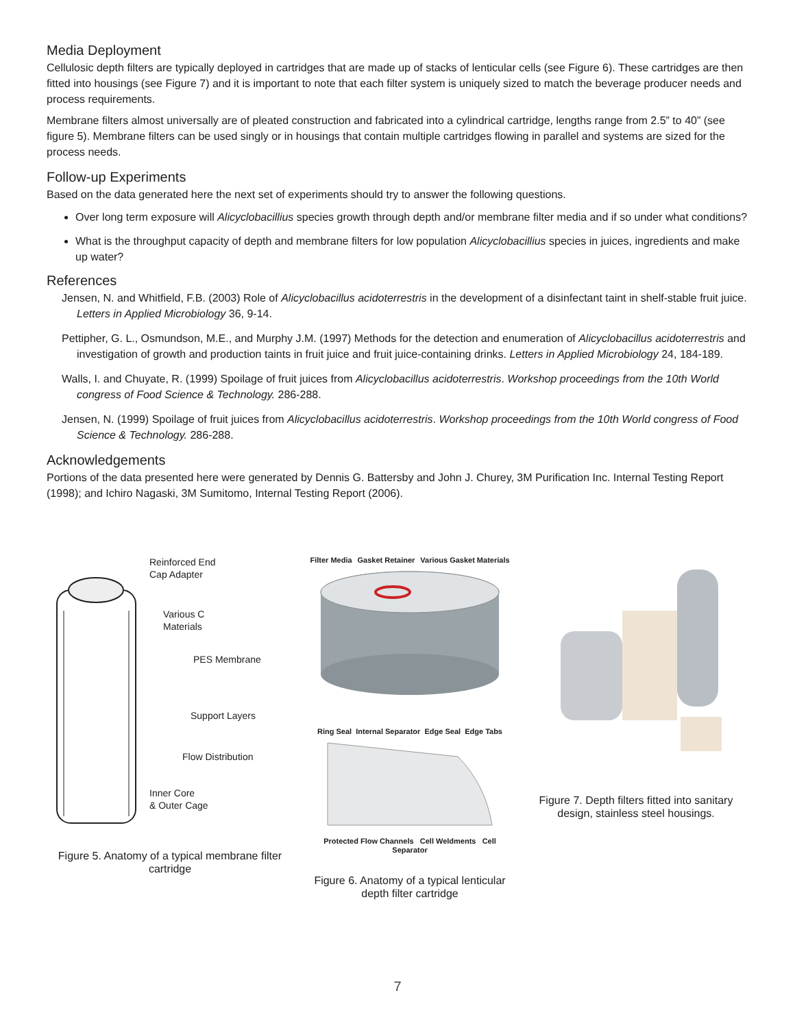Media Deployment
Cellulosic depth filters are typically deployed in cartridges that are made up of stacks of lenticular cells (see Figure 6). These cartridges are then fitted into housings (see Figure 7) and it is important to note that each filter system is uniquely sized to match the beverage producer needs and process requirements.
Membrane filters almost universally are of pleated construction and fabricated into a cylindrical cartridge, lengths range from 2.5” to 40” (see figure 5). Membrane filters can be used singly or in housings that contain multiple cartridges flowing in parallel and systems are sized for the process needs.
Follow-up Experiments
Based on the data generated here the next set of experiments should try to answer the following questions.
Over long term exposure will Alicyclobacillius species growth through depth and/or membrane filter media and if so under what conditions?
What is the throughput capacity of depth and membrane filters for low population Alicyclobacillius species in juices, ingredients and make up water?
References
Jensen, N. and Whitfield, F.B. (2003) Role of Alicyclobacillus acidoterrestris in the development of a disinfectant taint in shelf-stable fruit juice. Letters in Applied Microbiology 36, 9-14.
Pettipher, G. L., Osmundson, M.E., and Murphy J.M. (1997) Methods for the detection and enumeration of Alicyclobacillus acidoterrestris and investigation of growth and production taints in fruit juice and fruit juice-containing drinks. Letters in Applied Microbiology 24, 184-189.
Walls, I. and Chuyate, R. (1999) Spoilage of fruit juices from Alicyclobacillus acidoterrestris. Workshop proceedings from the 10th World congress of Food Science & Technology. 286-288.
Jensen, N. (1999) Spoilage of fruit juices from Alicyclobacillus acidoterrestris. Workshop proceedings from the 10th World congress of Food Science & Technology. 286-288.
Acknowledgements
Portions of the data presented here were generated by Dennis G. Battersby and John J. Churey, 3M Purification Inc. Internal Testing Report (1998); and Ichiro Nagaski, 3M Sumitomo, Internal Testing Report (2006).
Reinforced End
Cap Adapter
Various C
Materials
PES Membrane
Support Layers
Flow Distribution
Inner Core
& Outer Cage
Figure 5. Anatomy of a typical membrane filter cartridge
Filter Media Gasket Retainer Various Gasket Materials
Ring Seal Internal Separator Edge Seal Edge Tabs
Protected Flow Channels Cell Weldments Cell Separator
Figure 6. Anatomy of a typical lenticular depth filter cartridge
Figure 7. Depth filters fitted into sanitary design, stainless steel housings.
7